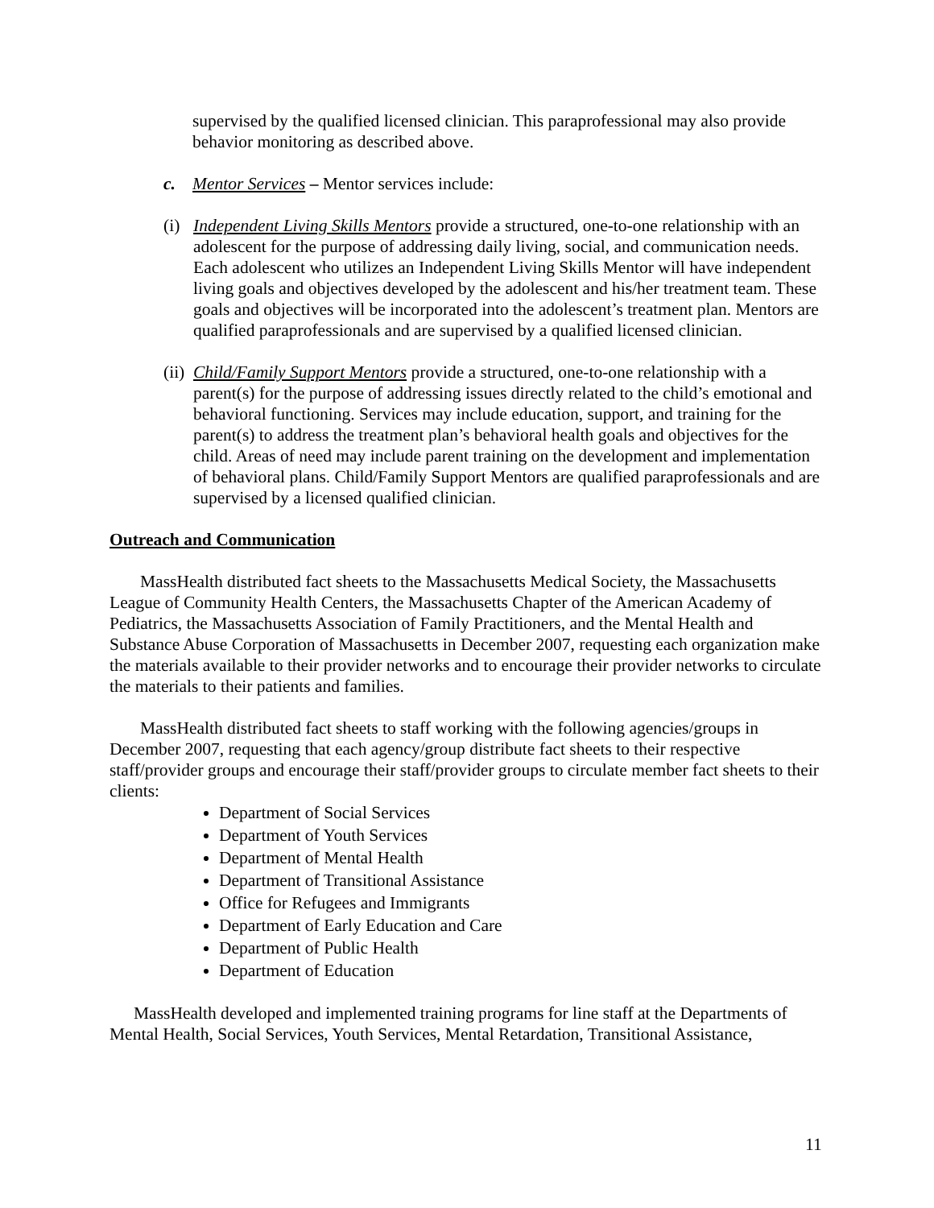supervised by the qualified licensed clinician. This paraprofessional may also provide behavior monitoring as described above.
c. Mentor Services – Mentor services include:
(i) Independent Living Skills Mentors provide a structured, one-to-one relationship with an adolescent for the purpose of addressing daily living, social, and communication needs. Each adolescent who utilizes an Independent Living Skills Mentor will have independent living goals and objectives developed by the adolescent and his/her treatment team. These goals and objectives will be incorporated into the adolescent’s treatment plan. Mentors are qualified paraprofessionals and are supervised by a qualified licensed clinician.
(ii) Child/Family Support Mentors provide a structured, one-to-one relationship with a parent(s) for the purpose of addressing issues directly related to the child’s emotional and behavioral functioning. Services may include education, support, and training for the parent(s) to address the treatment plan’s behavioral health goals and objectives for the child. Areas of need may include parent training on the development and implementation of behavioral plans. Child/Family Support Mentors are qualified paraprofessionals and are supervised by a licensed qualified clinician.
Outreach and Communication
MassHealth distributed fact sheets to the Massachusetts Medical Society, the Massachusetts League of Community Health Centers, the Massachusetts Chapter of the American Academy of Pediatrics, the Massachusetts Association of Family Practitioners, and the Mental Health and Substance Abuse Corporation of Massachusetts in December 2007, requesting each organization make the materials available to their provider networks and to encourage their provider networks to circulate the materials to their patients and families.
MassHealth distributed fact sheets to staff working with the following agencies/groups in December 2007, requesting that each agency/group distribute fact sheets to their respective staff/provider groups and encourage their staff/provider groups to circulate member fact sheets to their clients:
Department of Social Services
Department of Youth Services
Department of Mental Health
Department of Transitional Assistance
Office for Refugees and Immigrants
Department of Early Education and Care
Department of Public Health
Department of Education
MassHealth developed and implemented training programs for line staff at the Departments of Mental Health, Social Services, Youth Services, Mental Retardation, Transitional Assistance,
11